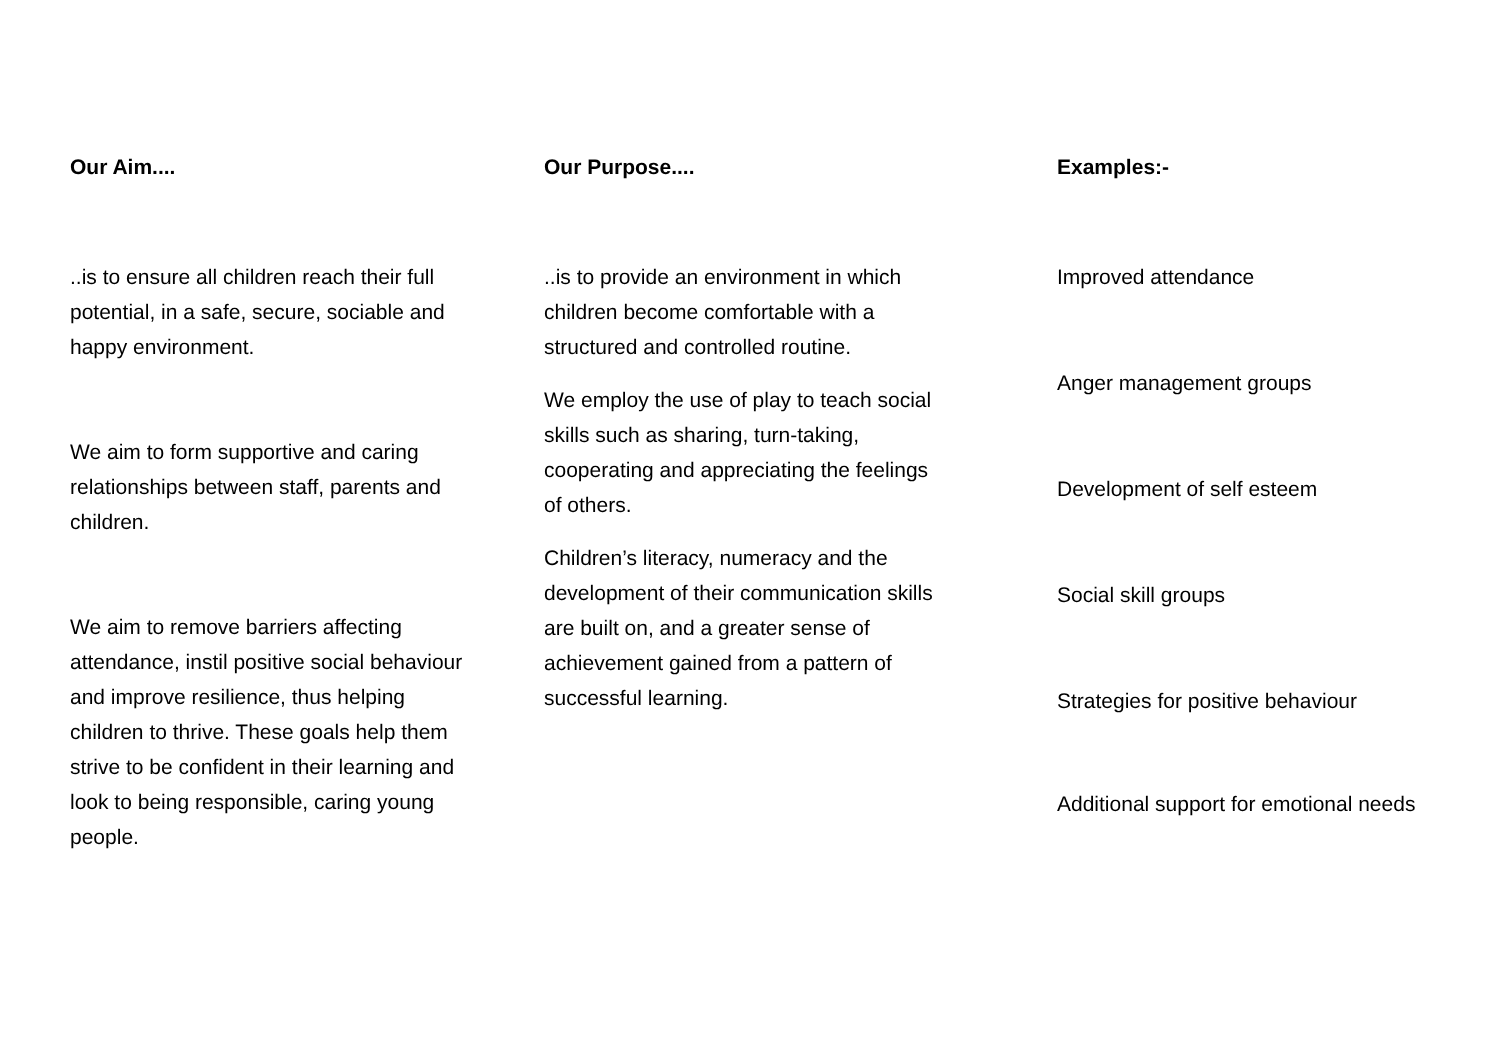Our Aim....
..is to ensure all children reach their full potential, in a safe, secure, sociable and happy environment.
We aim to form supportive and caring relationships between staff, parents and children.
We aim to remove barriers affecting attendance, instil positive social behaviour and improve resilience, thus helping children to thrive. These goals help them strive to be confident in their learning and look to being responsible, caring young people.
Our Purpose....
..is to provide an environment in which children become comfortable with a structured and controlled routine.
We employ the use of play to teach social skills such as sharing, turn-taking, cooperating and appreciating the feelings of others.
Children’s literacy, numeracy and the development of their communication skills are built on, and a greater sense of achievement gained from a pattern of successful learning.
Examples:-
Improved attendance
Anger management groups
Development of self esteem
Social skill groups
Strategies for positive behaviour
Additional support for emotional needs